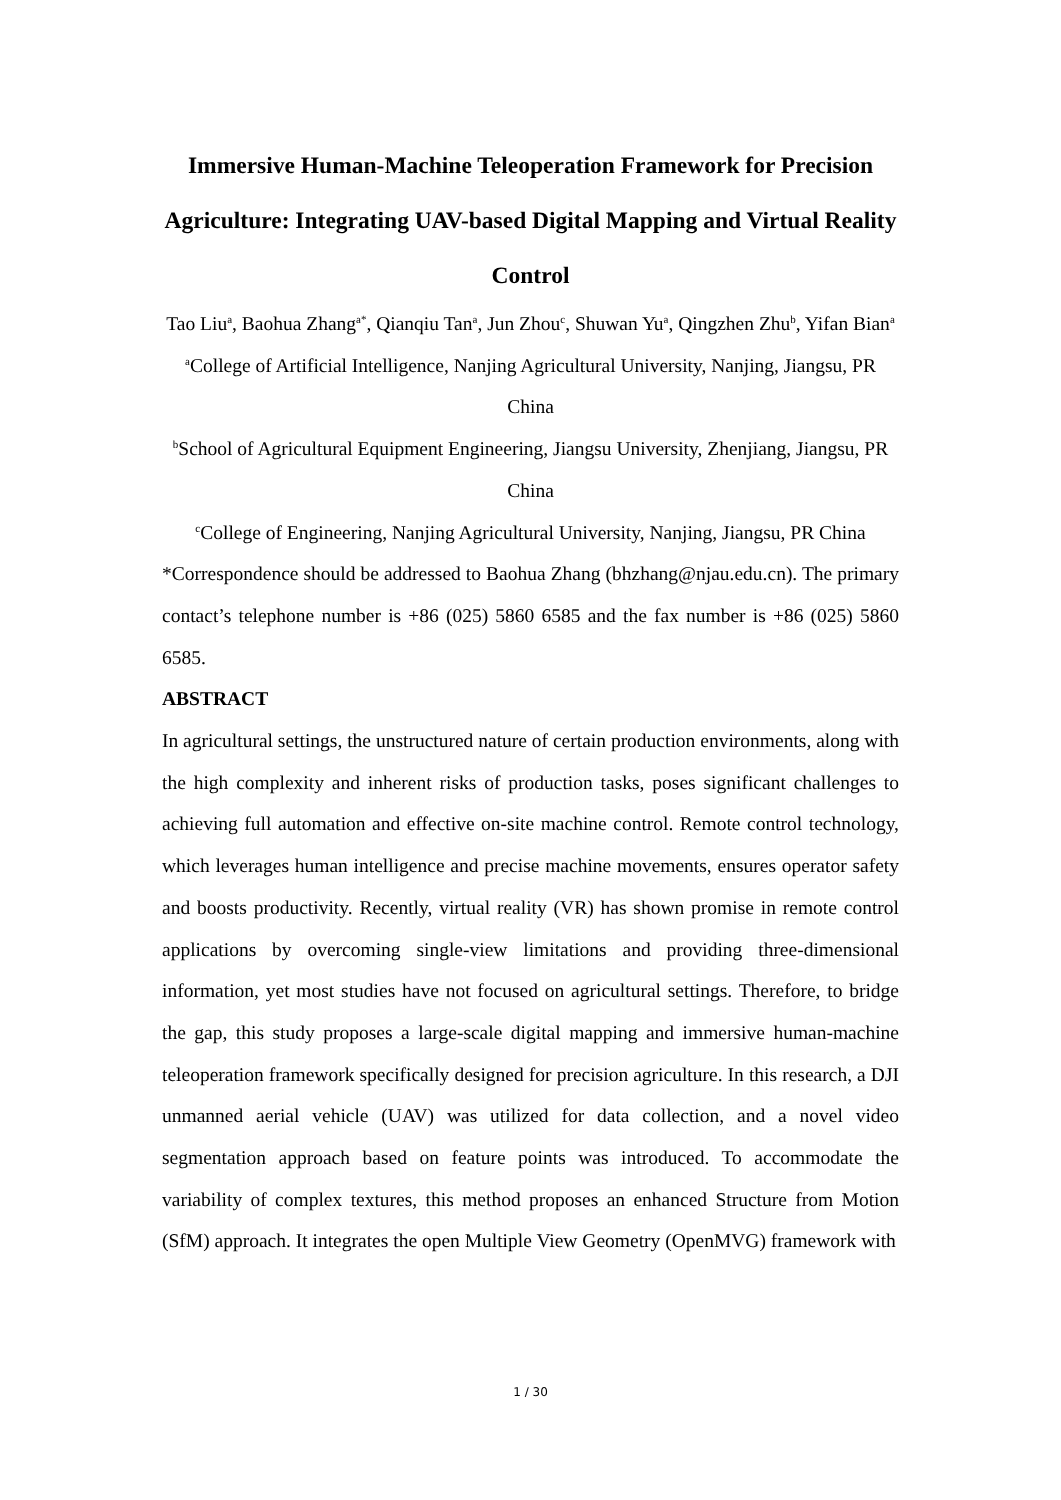Immersive Human-Machine Teleoperation Framework for Precision Agriculture: Integrating UAV-based Digital Mapping and Virtual Reality Control
Tao Liu<sup>a</sup>, Baohua Zhang<sup>a*</sup>, Qianqiu Tan<sup>a</sup>, Jun Zhou<sup>c</sup>, Shuwan Yu<sup>a</sup>, Qingzhen Zhu<sup>b</sup>, Yifan Bian<sup>a</sup>
<sup>a</sup> College of Artificial Intelligence, Nanjing Agricultural University, Nanjing, Jiangsu, PR China
<sup>b</sup> School of Agricultural Equipment Engineering, Jiangsu University, Zhenjiang, Jiangsu, PR China
<sup>c</sup> College of Engineering, Nanjing Agricultural University, Nanjing, Jiangsu, PR China
*Correspondence should be addressed to Baohua Zhang (bhzhang@njau.edu.cn). The primary contact’s telephone number is +86 (025) 5860 6585 and the fax number is +86 (025) 5860 6585.
ABSTRACT
In agricultural settings, the unstructured nature of certain production environments, along with the high complexity and inherent risks of production tasks, poses significant challenges to achieving full automation and effective on-site machine control. Remote control technology, which leverages human intelligence and precise machine movements, ensures operator safety and boosts productivity. Recently, virtual reality (VR) has shown promise in remote control applications by overcoming single-view limitations and providing three-dimensional information, yet most studies have not focused on agricultural settings. Therefore, to bridge the gap, this study proposes a large-scale digital mapping and immersive human-machine teleoperation framework specifically designed for precision agriculture. In this research, a DJI unmanned aerial vehicle (UAV) was utilized for data collection, and a novel video segmentation approach based on feature points was introduced. To accommodate the variability of complex textures, this method proposes an enhanced Structure from Motion (SfM) approach. It integrates the open Multiple View Geometry (OpenMVG) framework with
1 / 30